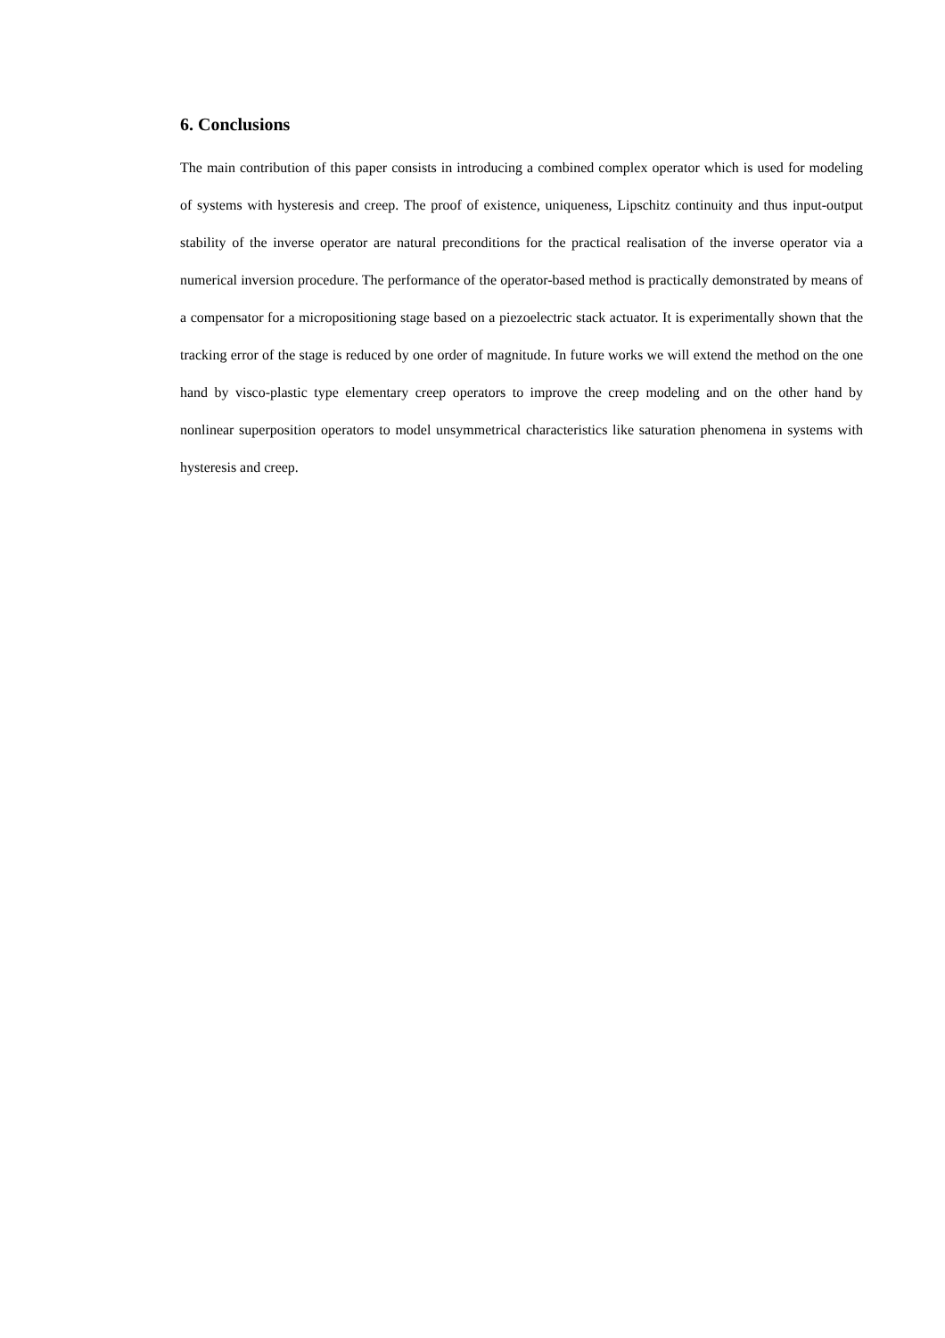6. Conclusions
The main contribution of this paper consists in introducing a combined complex operator which is used for modeling of systems with hysteresis and creep. The proof of existence, uniqueness, Lipschitz continuity and thus input-output stability of the inverse operator are natural preconditions for the practical realisation of the inverse operator via a numerical inversion procedure. The performance of the operator-based method is practically demonstrated by means of a compensator for a micropositioning stage based on a piezoelectric stack actuator. It is experimentally shown that the tracking error of the stage is reduced by one order of magnitude. In future works we will extend the method on the one hand by visco-plastic type elementary creep operators to improve the creep modeling and on the other hand by nonlinear superposition operators to model unsymmetrical characteristics like saturation phenomena in systems with hysteresis and creep.